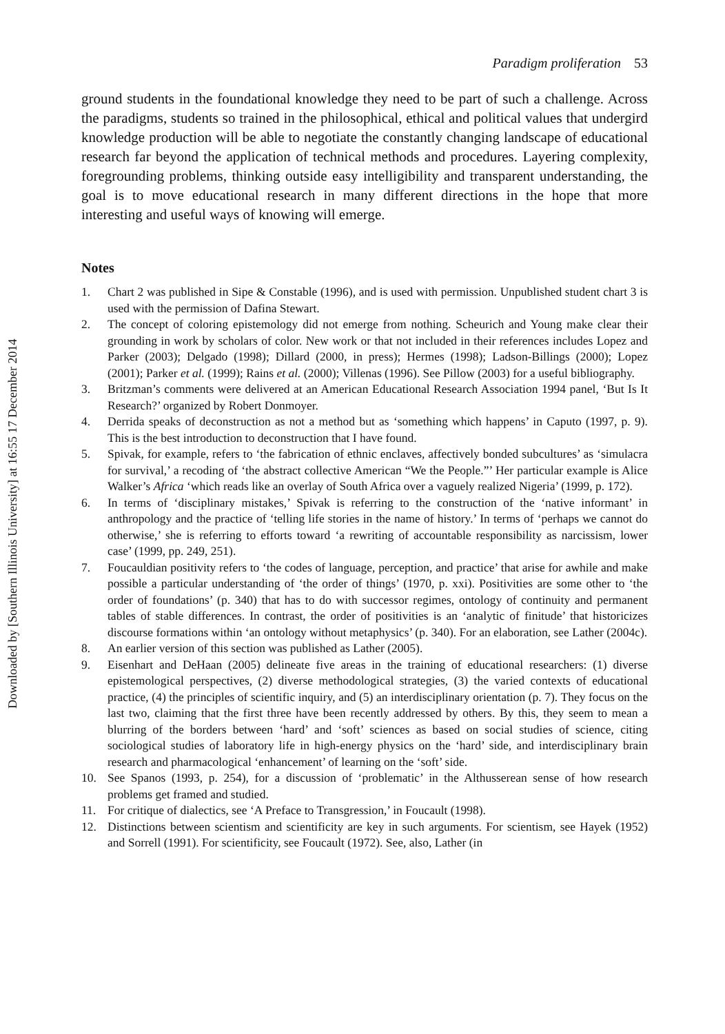Downloaded by [Southern Illinois University] at 16:55 17 December 2014
Paradigm proliferation 53
ground students in the foundational knowledge they need to be part of such a challenge. Across the paradigms, students so trained in the philosophical, ethical and political values that undergird knowledge production will be able to negotiate the constantly changing landscape of educational research far beyond the application of technical methods and procedures. Layering complexity, foregrounding problems, thinking outside easy intelligibility and transparent understanding, the goal is to move educational research in many different directions in the hope that more interesting and useful ways of knowing will emerge.
Notes
1. Chart 2 was published in Sipe & Constable (1996), and is used with permission. Unpublished student chart 3 is used with the permission of Dafina Stewart.
2. The concept of coloring epistemology did not emerge from nothing. Scheurich and Young make clear their grounding in work by scholars of color. New work or that not included in their references includes Lopez and Parker (2003); Delgado (1998); Dillard (2000, in press); Hermes (1998); Ladson-Billings (2000); Lopez (2001); Parker et al. (1999); Rains et al. (2000); Villenas (1996). See Pillow (2003) for a useful bibliography.
3. Britzman’s comments were delivered at an American Educational Research Association 1994 panel, ‘But Is It Research?’ organized by Robert Donmoyer.
4. Derrida speaks of deconstruction as not a method but as ‘something which happens’ in Caputo (1997, p. 9). This is the best introduction to deconstruction that I have found.
5. Spivak, for example, refers to ‘the fabrication of ethnic enclaves, affectively bonded subcultures’ as ‘simulacra for survival,’ a recoding of ‘the abstract collective American “We the People.”’ Her particular example is Alice Walker’s Africa ‘which reads like an overlay of South Africa over a vaguely realized Nigeria’ (1999, p. 172).
6. In terms of ‘disciplinary mistakes,’ Spivak is referring to the construction of the ‘native informant’ in anthropology and the practice of ‘telling life stories in the name of history.’ In terms of ‘perhaps we cannot do otherwise,’ she is referring to efforts toward ‘a rewriting of accountable responsibility as narcissism, lower case’ (1999, pp. 249, 251).
7. Foucauldian positivity refers to ‘the codes of language, perception, and practice’ that arise for awhile and make possible a particular understanding of ‘the order of things’ (1970, p. xxi). Positivities are some other to ‘the order of foundations’ (p. 340) that has to do with successor regimes, ontology of continuity and permanent tables of stable differences. In contrast, the order of positivities is an ‘analytic of finitude’ that historicizes discourse formations within ‘an ontology without metaphysics’ (p. 340). For an elaboration, see Lather (2004c).
8. An earlier version of this section was published as Lather (2005).
9. Eisenhart and DeHaan (2005) delineate five areas in the training of educational researchers: (1) diverse epistemological perspectives, (2) diverse methodological strategies, (3) the varied contexts of educational practice, (4) the principles of scientific inquiry, and (5) an interdisciplinary orientation (p. 7). They focus on the last two, claiming that the first three have been recently addressed by others. By this, they seem to mean a blurring of the borders between ‘hard’ and ‘soft’ sciences as based on social studies of science, citing sociological studies of laboratory life in high-energy physics on the ‘hard’ side, and interdisciplinary brain research and pharmacological ‘enhancement’ of learning on the ‘soft’ side.
10. See Spanos (1993, p. 254), for a discussion of ‘problematic’ in the Althusserean sense of how research problems get framed and studied.
11. For critique of dialectics, see ‘A Preface to Transgression,’ in Foucault (1998).
12. Distinctions between scientism and scientificity are key in such arguments. For scientism, see Hayek (1952) and Sorrell (1991). For scientificity, see Foucault (1972). See, also, Lather (in